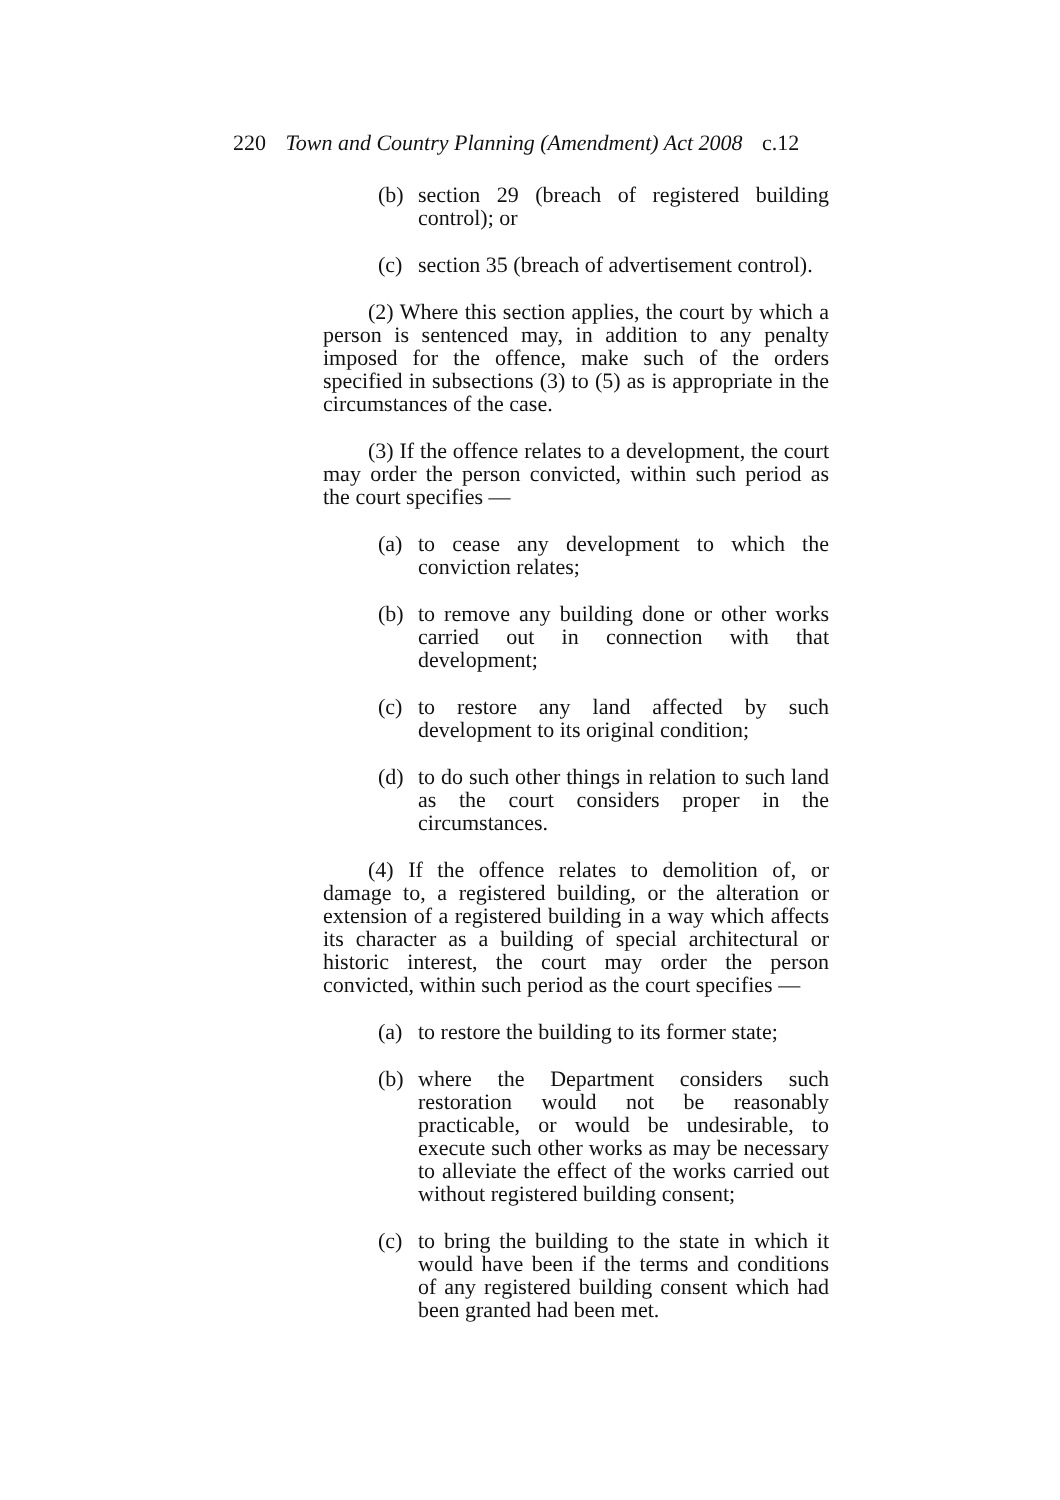220 Town and Country Planning (Amendment) Act 2008 c.12
(b) section 29 (breach of registered building control); or
(c) section 35 (breach of advertisement control).
(2) Where this section applies, the court by which a person is sentenced may, in addition to any penalty imposed for the offence, make such of the orders specified in subsections (3) to (5) as is appropriate in the circumstances of the case.
(3) If the offence relates to a development, the court may order the person convicted, within such period as the court specifies —
(a) to cease any development to which the conviction relates;
(b) to remove any building done or other works carried out in connection with that development;
(c) to restore any land affected by such development to its original condition;
(d) to do such other things in relation to such land as the court considers proper in the circumstances.
(4) If the offence relates to demolition of, or damage to, a registered building, or the alteration or extension of a registered building in a way which affects its character as a building of special architectural or historic interest, the court may order the person convicted, within such period as the court specifies —
(a) to restore the building to its former state;
(b) where the Department considers such restoration would not be reasonably practicable, or would be undesirable, to execute such other works as may be necessary to alleviate the effect of the works carried out without registered building consent;
(c) to bring the building to the state in which it would have been if the terms and conditions of any registered building consent which had been granted had been met.